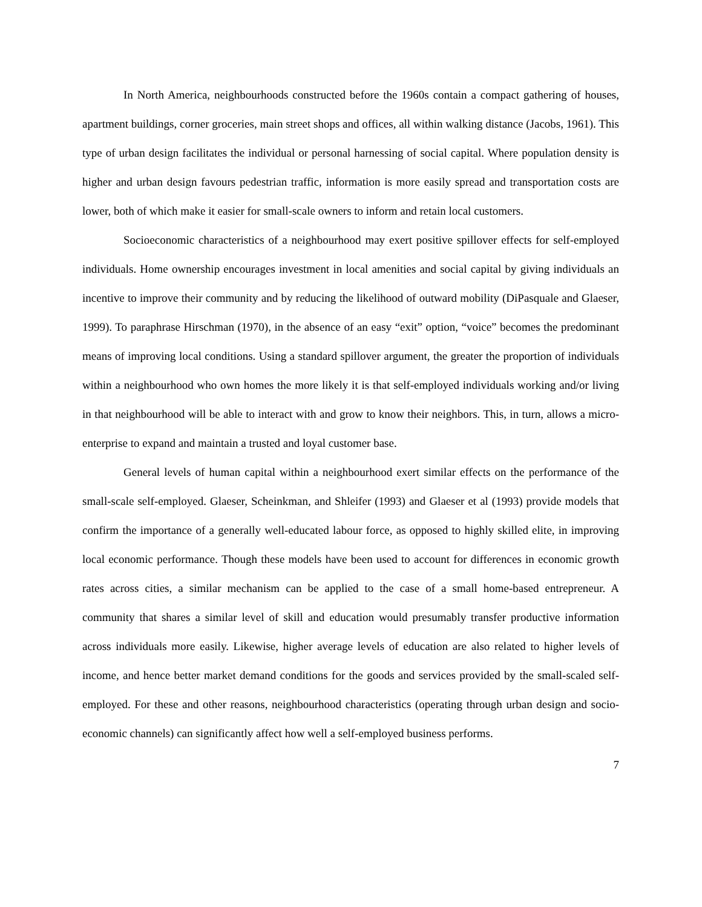In North America, neighbourhoods constructed before the 1960s contain a compact gathering of houses, apartment buildings, corner groceries, main street shops and offices, all within walking distance (Jacobs, 1961). This type of urban design facilitates the individual or personal harnessing of social capital. Where population density is higher and urban design favours pedestrian traffic, information is more easily spread and transportation costs are lower, both of which make it easier for small-scale owners to inform and retain local customers.
Socioeconomic characteristics of a neighbourhood may exert positive spillover effects for self-employed individuals. Home ownership encourages investment in local amenities and social capital by giving individuals an incentive to improve their community and by reducing the likelihood of outward mobility (DiPasquale and Glaeser, 1999). To paraphrase Hirschman (1970), in the absence of an easy “exit” option, “voice” becomes the predominant means of improving local conditions. Using a standard spillover argument, the greater the proportion of individuals within a neighbourhood who own homes the more likely it is that self-employed individuals working and/or living in that neighbourhood will be able to interact with and grow to know their neighbors. This, in turn, allows a micro-enterprise to expand and maintain a trusted and loyal customer base.
General levels of human capital within a neighbourhood exert similar effects on the performance of the small-scale self-employed. Glaeser, Scheinkman, and Shleifer (1993) and Glaeser et al (1993) provide models that confirm the importance of a generally well-educated labour force, as opposed to highly skilled elite, in improving local economic performance. Though these models have been used to account for differences in economic growth rates across cities, a similar mechanism can be applied to the case of a small home-based entrepreneur. A community that shares a similar level of skill and education would presumably transfer productive information across individuals more easily. Likewise, higher average levels of education are also related to higher levels of income, and hence better market demand conditions for the goods and services provided by the small-scaled self-employed. For these and other reasons, neighbourhood characteristics (operating through urban design and socio-economic channels) can significantly affect how well a self-employed business performs.
7